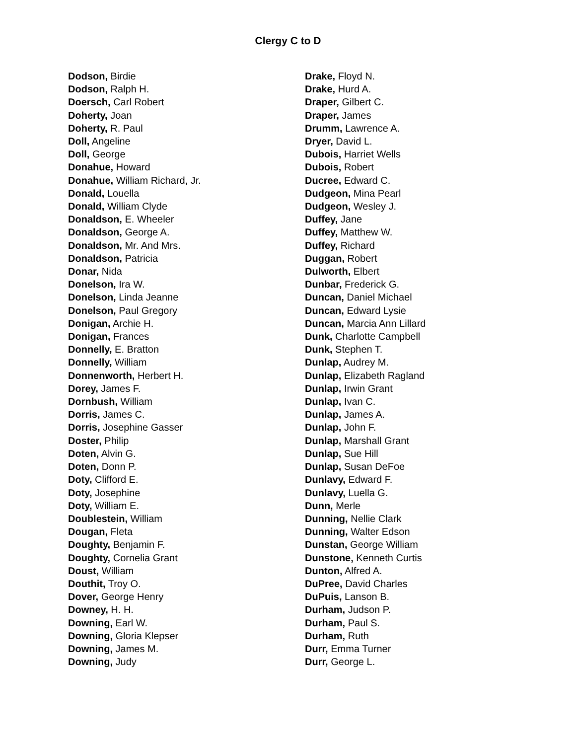Clergy C to D
Dodson, Birdie
Dodson, Ralph H.
Doersch, Carl Robert
Doherty, Joan
Doherty, R. Paul
Doll, Angeline
Doll, George
Donahue, Howard
Donahue, William Richard, Jr.
Donald, Louella
Donald, William Clyde
Donaldson, E. Wheeler
Donaldson, George A.
Donaldson, Mr. And Mrs.
Donaldson, Patricia
Donar, Nida
Donelson, Ira W.
Donelson, Linda Jeanne
Donelson, Paul Gregory
Donigan, Archie H.
Donigan, Frances
Donnelly, E. Bratton
Donnelly, William
Donnenworth, Herbert H.
Dorey, James F.
Dornbush, William
Dorris, James C.
Dorris, Josephine Gasser
Doster, Philip
Doten, Alvin G.
Doten, Donn P.
Doty, Clifford E.
Doty, Josephine
Doty, William E.
Doublestein, William
Dougan, Fleta
Doughty, Benjamin F.
Doughty, Cornelia Grant
Doust, William
Douthit, Troy O.
Dover, George Henry
Downey, H. H.
Downing, Earl W.
Downing, Gloria Klepser
Downing, James M.
Downing, Judy
Drake, Floyd N.
Drake, Hurd A.
Draper, Gilbert C.
Draper, James
Drumm, Lawrence A.
Dryer, David L.
Dubois, Harriet Wells
Dubois, Robert
Ducree, Edward C.
Dudgeon, Mina Pearl
Dudgeon, Wesley J.
Duffey, Jane
Duffey, Matthew W.
Duffey, Richard
Duggan, Robert
Dulworth, Elbert
Dunbar, Frederick G.
Duncan, Daniel Michael
Duncan, Edward Lysie
Duncan, Marcia Ann Lillard
Dunk, Charlotte Campbell
Dunk, Stephen T.
Dunlap, Audrey M.
Dunlap, Elizabeth Ragland
Dunlap, Irwin Grant
Dunlap, Ivan C.
Dunlap, James A.
Dunlap, John F.
Dunlap, Marshall Grant
Dunlap, Sue Hill
Dunlap, Susan DeFoe
Dunlavy, Edward F.
Dunlavy, Luella G.
Dunn, Merle
Dunning, Nellie Clark
Dunning, Walter Edson
Dunstan, George William
Dunstone, Kenneth Curtis
Dunton, Alfred A.
DuPree, David Charles
DuPuis, Lanson B.
Durham, Judson P.
Durham, Paul S.
Durham, Ruth
Durr, Emma Turner
Durr, George L.